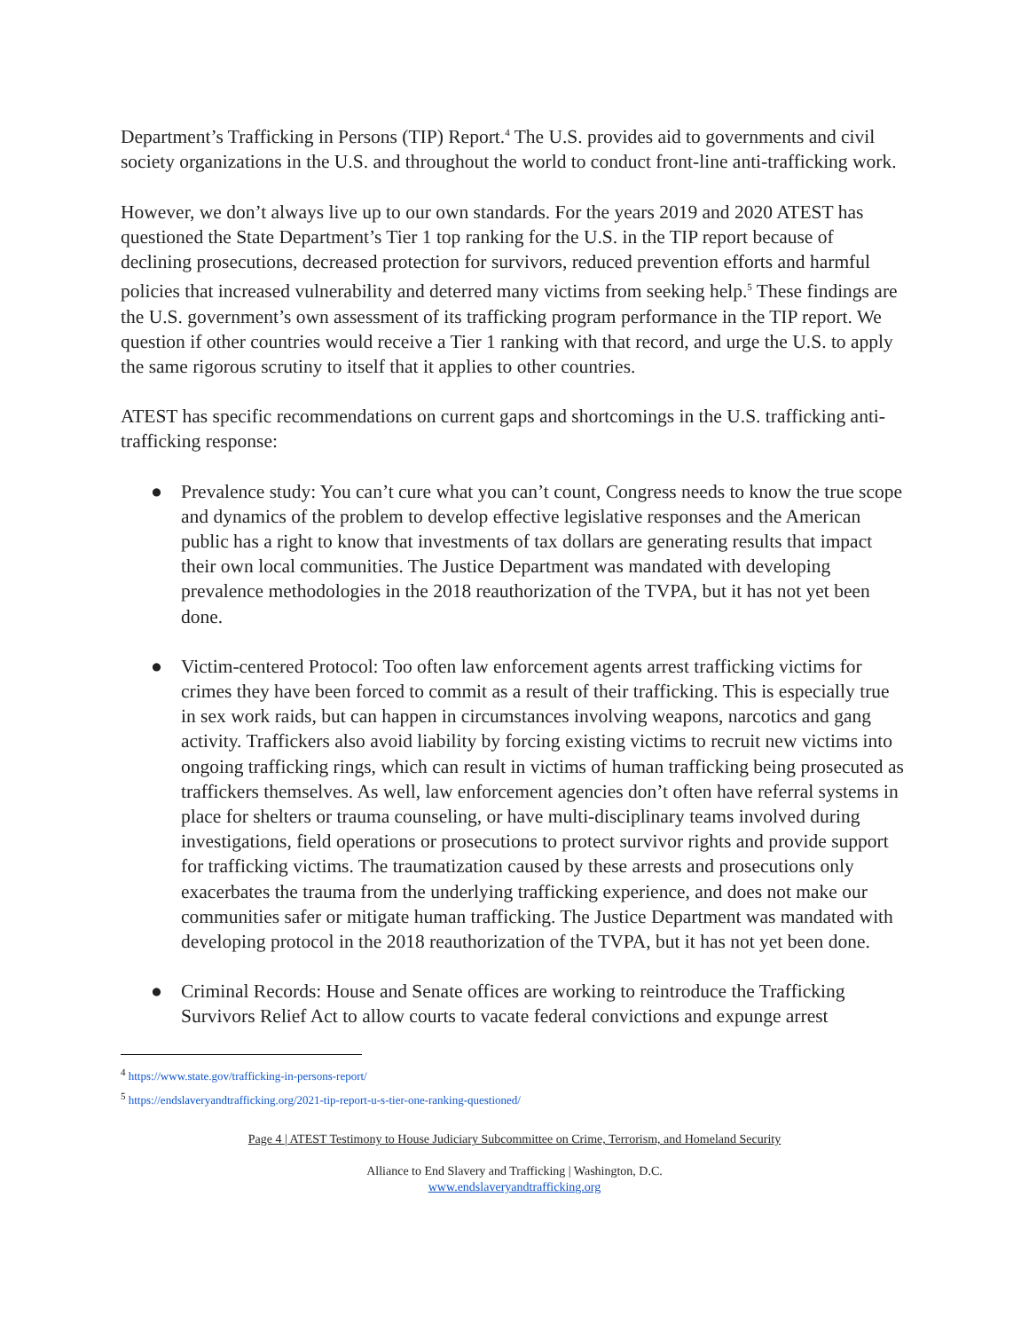Department’s Trafficking in Persons (TIP) Report.<sup>4</sup> The U.S. provides aid to governments and civil society organizations in the U.S. and throughout the world to conduct front-line anti-trafficking work.
However, we don’t always live up to our own standards. For the years 2019 and 2020 ATEST has questioned the State Department’s Tier 1 top ranking for the U.S. in the TIP report because of declining prosecutions, decreased protection for survivors, reduced prevention efforts and harmful policies that increased vulnerability and deterred many victims from seeking help.<sup>5</sup> These findings are the U.S. government’s own assessment of its trafficking program performance in the TIP report. We question if other countries would receive a Tier 1 ranking with that record, and urge the U.S. to apply the same rigorous scrutiny to itself that it applies to other countries.
ATEST has specific recommendations on current gaps and shortcomings in the U.S. trafficking anti-trafficking response:
● Prevalence study: You can’t cure what you can’t count, Congress needs to know the true scope and dynamics of the problem to develop effective legislative responses and the American public has a right to know that investments of tax dollars are generating results that impact their own local communities. The Justice Department was mandated with developing prevalence methodologies in the 2018 reauthorization of the TVPA, but it has not yet been done.
● Victim-centered Protocol: Too often law enforcement agents arrest trafficking victims for crimes they have been forced to commit as a result of their trafficking. This is especially true in sex work raids, but can happen in circumstances involving weapons, narcotics and gang activity. Traffickers also avoid liability by forcing existing victims to recruit new victims into ongoing trafficking rings, which can result in victims of human trafficking being prosecuted as traffickers themselves. As well, law enforcement agencies don’t often have referral systems in place for shelters or trauma counseling, or have multi-disciplinary teams involved during investigations, field operations or prosecutions to protect survivor rights and provide support for trafficking victims. The traumatization caused by these arrests and prosecutions only exacerbates the trauma from the underlying trafficking experience, and does not make our communities safer or mitigate human trafficking. The Justice Department was mandated with developing protocol in the 2018 reauthorization of the TVPA, but it has not yet been done.
● Criminal Records: House and Senate offices are working to reintroduce the Trafficking Survivors Relief Act to allow courts to vacate federal convictions and expunge arrest
<sup>4</sup> https://www.state.gov/trafficking-in-persons-report/
<sup>5</sup> https://endslaveryandtrafficking.org/2021-tip-report-u-s-tier-one-ranking-questioned/
Page 4 | ATEST Testimony to House Judiciary Subcommittee on Crime, Terrorism, and Homeland Security
Alliance to End Slavery and Trafficking | Washington, D.C.
www.endslaveryandtrafficking.org